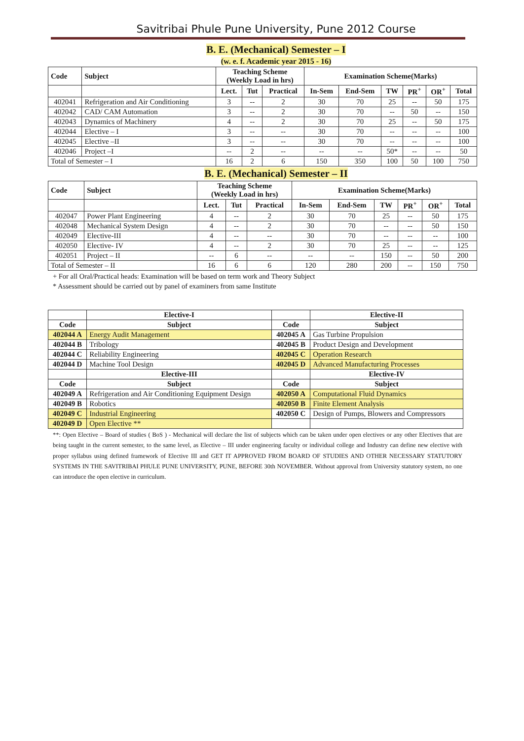Savitribai Phule Pune University, Pune 2012 Course
B. E. (Mechanical) Semester – I
(w. e. f. Academic year 2015 - 16)
| Code | Subject | Teaching Scheme (Weekly Load in hrs) | | | Examination Scheme(Marks) | | | | | |
| --- | --- | --- | --- | --- | --- | --- | --- | --- | --- | --- |
| | | Lect. | Tut | Practical | In-Sem | End-Sem | TW | PR<sup>+</sup> | OR<sup>+</sup> | Total |
| 402041 | Refrigeration and Air Conditioning | 3 | -- | 2 | 30 | 70 | 25 | -- | 50 | 175 |
| 402042 | CAD/ CAM Automation | 3 | -- | 2 | 30 | 70 | -- | 50 | -- | 150 |
| 402043 | Dynamics of Machinery | 4 | -- | 2 | 30 | 70 | 25 | -- | 50 | 175 |
| 402044 | Elective – I | 3 | -- | -- | 30 | 70 | -- | -- | -- | 100 |
| 402045 | Elective –II | 3 | -- | -- | 30 | 70 | -- | -- | -- | 100 |
| 402046 | Project –I | -- | 2 | -- | -- | -- | 50* | -- | -- | 50 |
| Total of Semester – I | | 16 | 2 | 6 | 150 | 350 | 100 | 50 | 100 | 750 |
B. E. (Mechanical) Semester – II
| Code | Subject | Teaching Scheme (Weekly Load in hrs) | | | Examination Scheme(Marks) | | | | | |
| --- | --- | --- | --- | --- | --- | --- | --- | --- | --- | --- |
| | | Lect. | Tut | Practical | In-Sem | End-Sem | TW | PR<sup>+</sup> | OR<sup>+</sup> | Total |
| 402047 | Power Plant Engineering | 4 | -- | 2 | 30 | 70 | 25 | -- | 50 | 175 |
| 402048 | Mechanical System Design | 4 | -- | 2 | 30 | 70 | -- | -- | 50 | 150 |
| 402049 | Elective-III | 4 | -- | -- | 30 | 70 | -- | -- | -- | 100 |
| 402050 | Elective- IV | 4 | -- | 2 | 30 | 70 | 25 | -- | -- | 125 |
| 402051 | Project – II | -- | 6 | -- | -- | -- | 150 | -- | 50 | 200 |
| Total of Semester – II | | 16 | 6 | 6 | 120 | 280 | 200 | -- | 150 | 750 |
+ For all Oral/Practical heads: Examination will be based on term work and Theory Subject
* Assessment should be carried out by panel of examiners from same Institute
| | Elective-I | | Elective-II |
| --- | --- | --- | --- |
| Code | Subject | Code | Subject |
| 402044 A | Energy Audit Management | 402045 A | Gas Turbine Propulsion |
| 402044 B | Tribology | 402045 B | Product Design and Development |
| 402044 C | Reliability Engineering | 402045 C | Operation Research |
| 402044 D | Machine Tool Design | 402045 D | Advanced Manufacturing Processes |
| | Elective-III | | Elective-IV |
| Code | Subject | Code | Subject |
| 402049 A | Refrigeration and Air Conditioning Equipment Design | 402050 A | Computational Fluid Dynamics |
| 402049 B | Robotics | 402050 B | Finite Element Analysis |
| 402049 C | Industrial Engineering | 402050 C | Design of Pumps, Blowers and Compressors |
| 402049 D | Open Elective ** | | |
**: Open Elective – Board of studies ( BoS ) - Mechanical will declare the list of subjects which can be taken under open electives or any other Electives that are being taught in the current semester, to the same level, as Elective – III under engineering faculty or individual college and Industry can define new elective with proper syllabus using defined framework of Elective III and GET IT APPROVED FROM BOARD OF STUDIES AND OTHER NECESSARY STATUTORY SYSTEMS IN THE SAVITRIBAI PHULE PUNE UNIVERSITY, PUNE, BEFORE 30th NOVEMBER. Without approval from University statutory system, no one can introduce the open elective in curriculum.